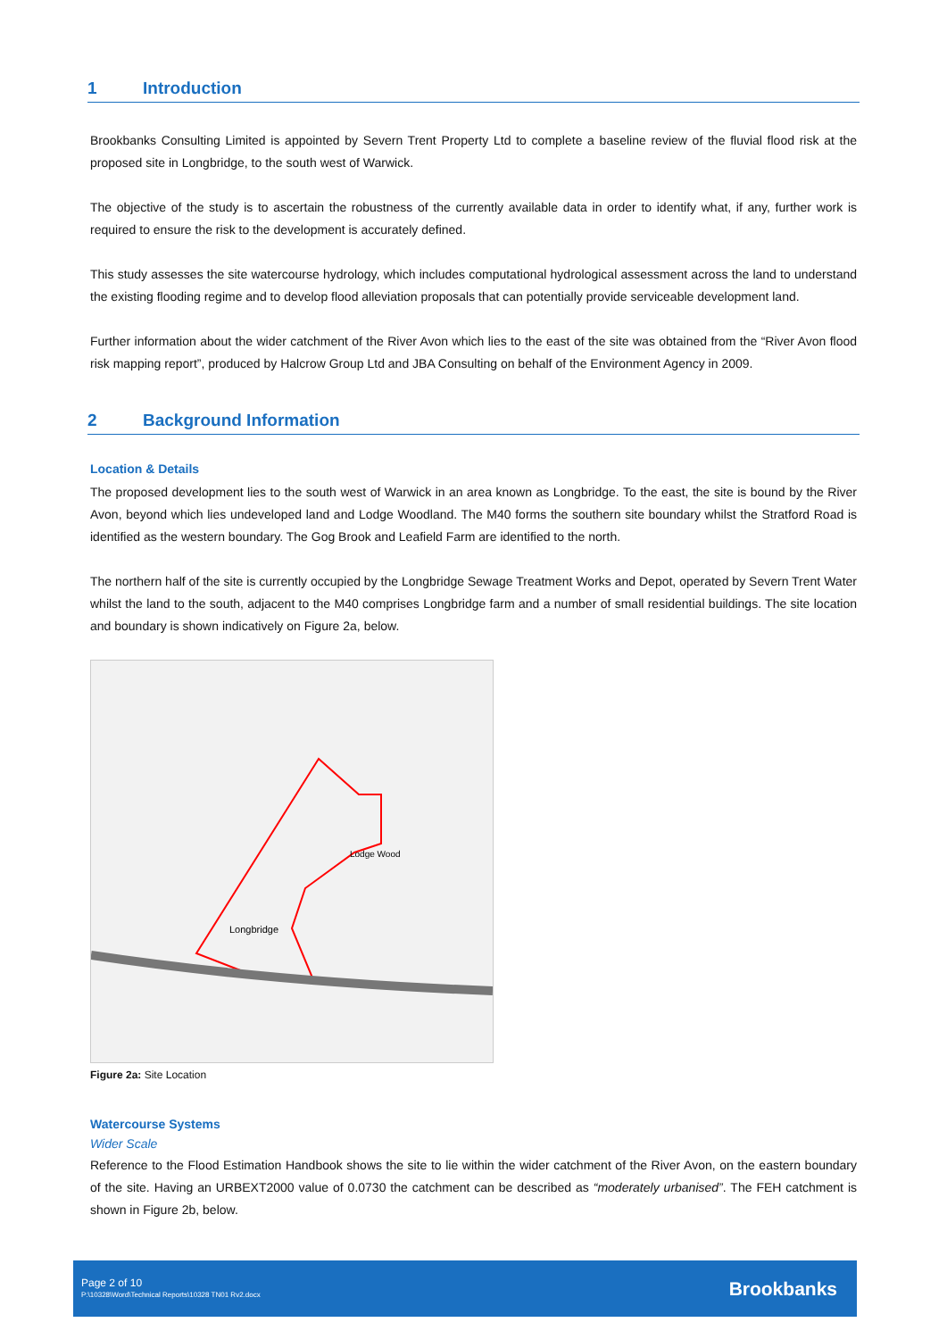1 Introduction
Brookbanks Consulting Limited is appointed by Severn Trent Property Ltd to complete a baseline review of the fluvial flood risk at the proposed site in Longbridge, to the south west of Warwick.
The objective of the study is to ascertain the robustness of the currently available data in order to identify what, if any, further work is required to ensure the risk to the development is accurately defined.
This study assesses the site watercourse hydrology, which includes computational hydrological assessment across the land to understand the existing flooding regime and to develop flood alleviation proposals that can potentially provide serviceable development land.
Further information about the wider catchment of the River Avon which lies to the east of the site was obtained from the “River Avon flood risk mapping report”, produced by Halcrow Group Ltd and JBA Consulting on behalf of the Environment Agency in 2009.
2 Background Information
Location & Details
The proposed development lies to the south west of Warwick in an area known as Longbridge. To the east, the site is bound by the River Avon, beyond which lies undeveloped land and Lodge Woodland. The M40 forms the southern site boundary whilst the Stratford Road is identified as the western boundary. The Gog Brook and Leafield Farm are identified to the north.
The northern half of the site is currently occupied by the Longbridge Sewage Treatment Works and Depot, operated by Severn Trent Water whilst the land to the south, adjacent to the M40 comprises Longbridge farm and a number of small residential buildings. The site location and boundary is shown indicatively on Figure 2a, below.
Lodge Wood
Longbridge
Figure 2a: Site Location
Watercourse Systems
Wider Scale
Reference to the Flood Estimation Handbook shows the site to lie within the wider catchment of the River Avon, on the eastern boundary of the site. Having an URBEXT2000 value of 0.0730 the catchment can be described as “moderately urbanised”. The FEH catchment is shown in Figure 2b, below.
Page 2 of 10
P:\10328\Word\Technical Reports\10328 TN01 Rv2.docx
Brookbanks